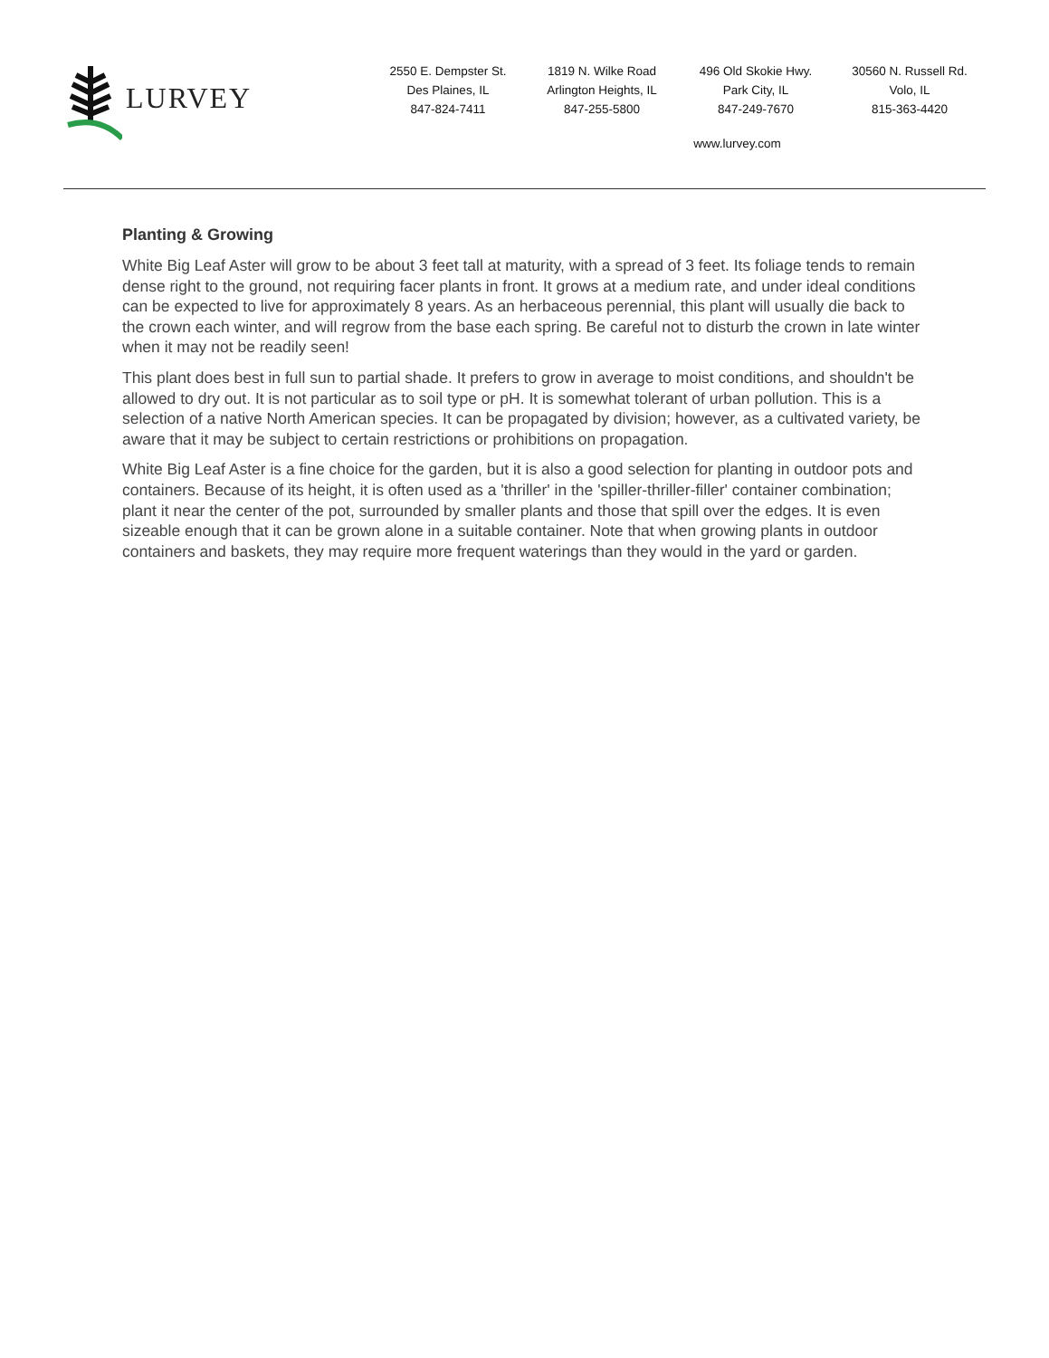LURVEY
2550 E. Dempster St.
Des Plaines, IL
847-824-7411
1819 N. Wilke Road
Arlington Heights, IL
847-255-5800
496 Old Skokie Hwy.
Park City, IL
847-249-7670
30560 N. Russell Rd.
Volo, IL
815-363-4420
www.lurvey.com
Planting & Growing
White Big Leaf Aster will grow to be about 3 feet tall at maturity, with a spread of 3 feet. Its foliage tends to remain dense right to the ground, not requiring facer plants in front. It grows at a medium rate, and under ideal conditions can be expected to live for approximately 8 years. As an herbaceous perennial, this plant will usually die back to the crown each winter, and will regrow from the base each spring. Be careful not to disturb the crown in late winter when it may not be readily seen!
This plant does best in full sun to partial shade. It prefers to grow in average to moist conditions, and shouldn't be allowed to dry out. It is not particular as to soil type or pH. It is somewhat tolerant of urban pollution. This is a selection of a native North American species. It can be propagated by division; however, as a cultivated variety, be aware that it may be subject to certain restrictions or prohibitions on propagation.
White Big Leaf Aster is a fine choice for the garden, but it is also a good selection for planting in outdoor pots and containers. Because of its height, it is often used as a 'thriller' in the 'spiller-thriller-filler' container combination; plant it near the center of the pot, surrounded by smaller plants and those that spill over the edges. It is even sizeable enough that it can be grown alone in a suitable container. Note that when growing plants in outdoor containers and baskets, they may require more frequent waterings than they would in the yard or garden.